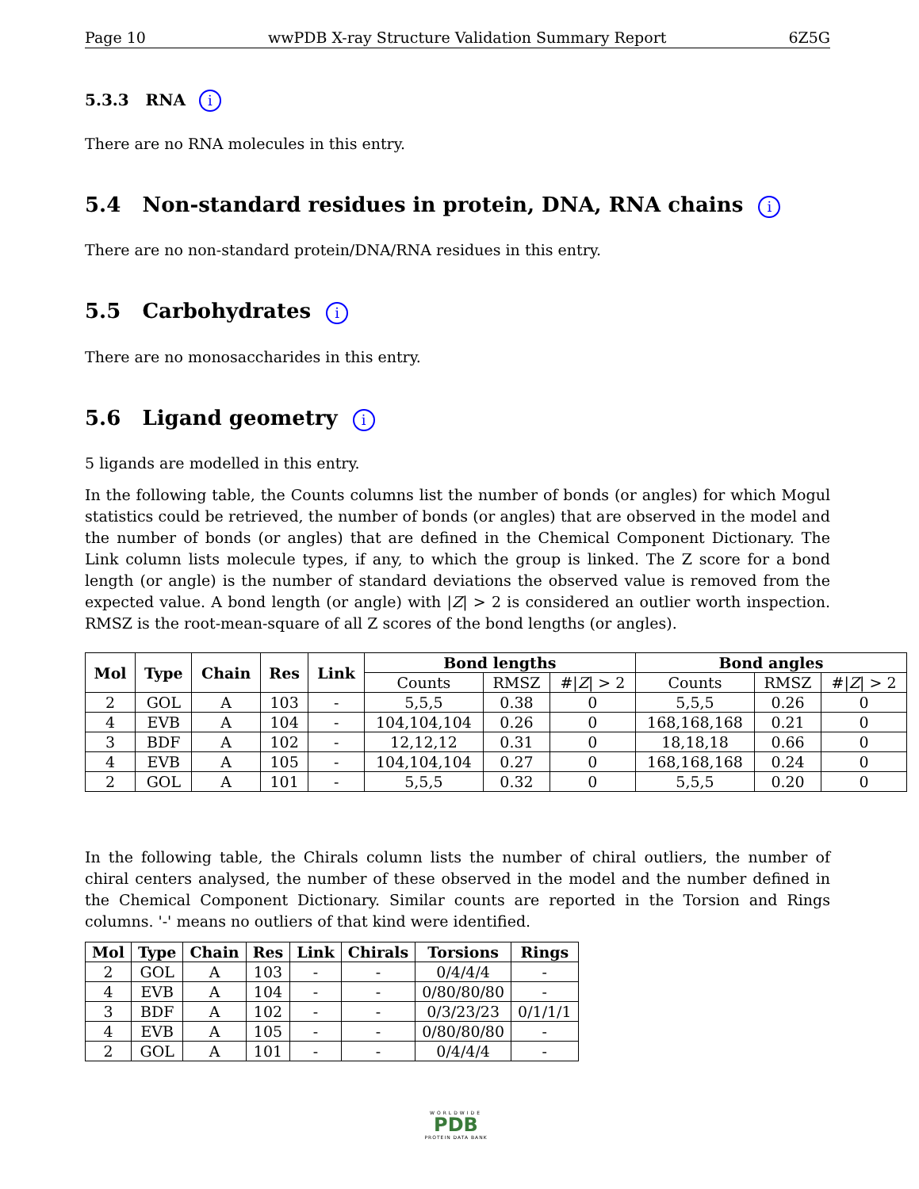Page 10 wwPDB X-ray Structure Validation Summary Report 6Z5G
5.3.3 RNA i
There are no RNA molecules in this entry.
5.4 Non-standard residues in protein, DNA, RNA chains i
There are no non-standard protein/DNA/RNA residues in this entry.
5.5 Carbohydrates i
There are no monosaccharides in this entry.
5.6 Ligand geometry i
5 ligands are modelled in this entry.
In the following table, the Counts columns list the number of bonds (or angles) for which Mogul statistics could be retrieved, the number of bonds (or angles) that are observed in the model and the number of bonds (or angles) that are defined in the Chemical Component Dictionary. The Link column lists molecule types, if any, to which the group is linked. The Z score for a bond length (or angle) is the number of standard deviations the observed value is removed from the expected value. A bond length (or angle) with |Z| > 2 is considered an outlier worth inspection. RMSZ is the root-mean-square of all Z scores of the bond lengths (or angles).
| Mol | Type | Chain | Res | Link | Bond lengths | | | Bond angles | | |
| --- | --- | --- | --- | --- | --- | --- | --- | --- | --- | --- |
| | | | | | Counts | RMSZ | #/ Z / > 2 | Counts | RMSZ | #/ Z / > 2 |
| 2 | GOL | A | 103 | - | 5,5,5 | 0.38 | 0 | 5,5,5 | 0.26 | 0 |
| 4 | EVB | A | 104 | - | 104,104,104 | 0.26 | 0 | 168,168,168 | 0.21 | 0 |
| 3 | BDF | A | 102 | - | 12,12,12 | 0.31 | 0 | 18,18,18 | 0.66 | 0 |
| 4 | EVB | A | 105 | - | 104,104,104 | 0.27 | 0 | 168,168,168 | 0.24 | 0 |
| 2 | GOL | A | 101 | - | 5,5,5 | 0.32 | 0 | 5,5,5 | 0.20 | 0 |
In the following table, the Chirals column lists the number of chiral outliers, the number of chiral centers analysed, the number of these observed in the model and the number defined in the Chemical Component Dictionary. Similar counts are reported in the Torsion and Rings columns. '-' means no outliers of that kind were identified.
| Mol | Type | Chain | Res | Link | Chirals | Torsions | Rings |
| --- | --- | --- | --- | --- | --- | --- | --- |
| 2 | GOL | A | 103 | - | - | 0/4/4/4 | - |
| 4 | EVB | A | 104 | - | - | 0/80/80/80 | - |
| 3 | BDF | A | 102 | - | - | 0/3/23/23 | 0/1/1/1 |
| 4 | EVB | A | 105 | - | - | 0/80/80/80 | - |
| 2 | GOL | A | 101 | - | - | 0/4/4/4 | - |
WORLDWIDE
PDB
PROTEIN DATA BANK